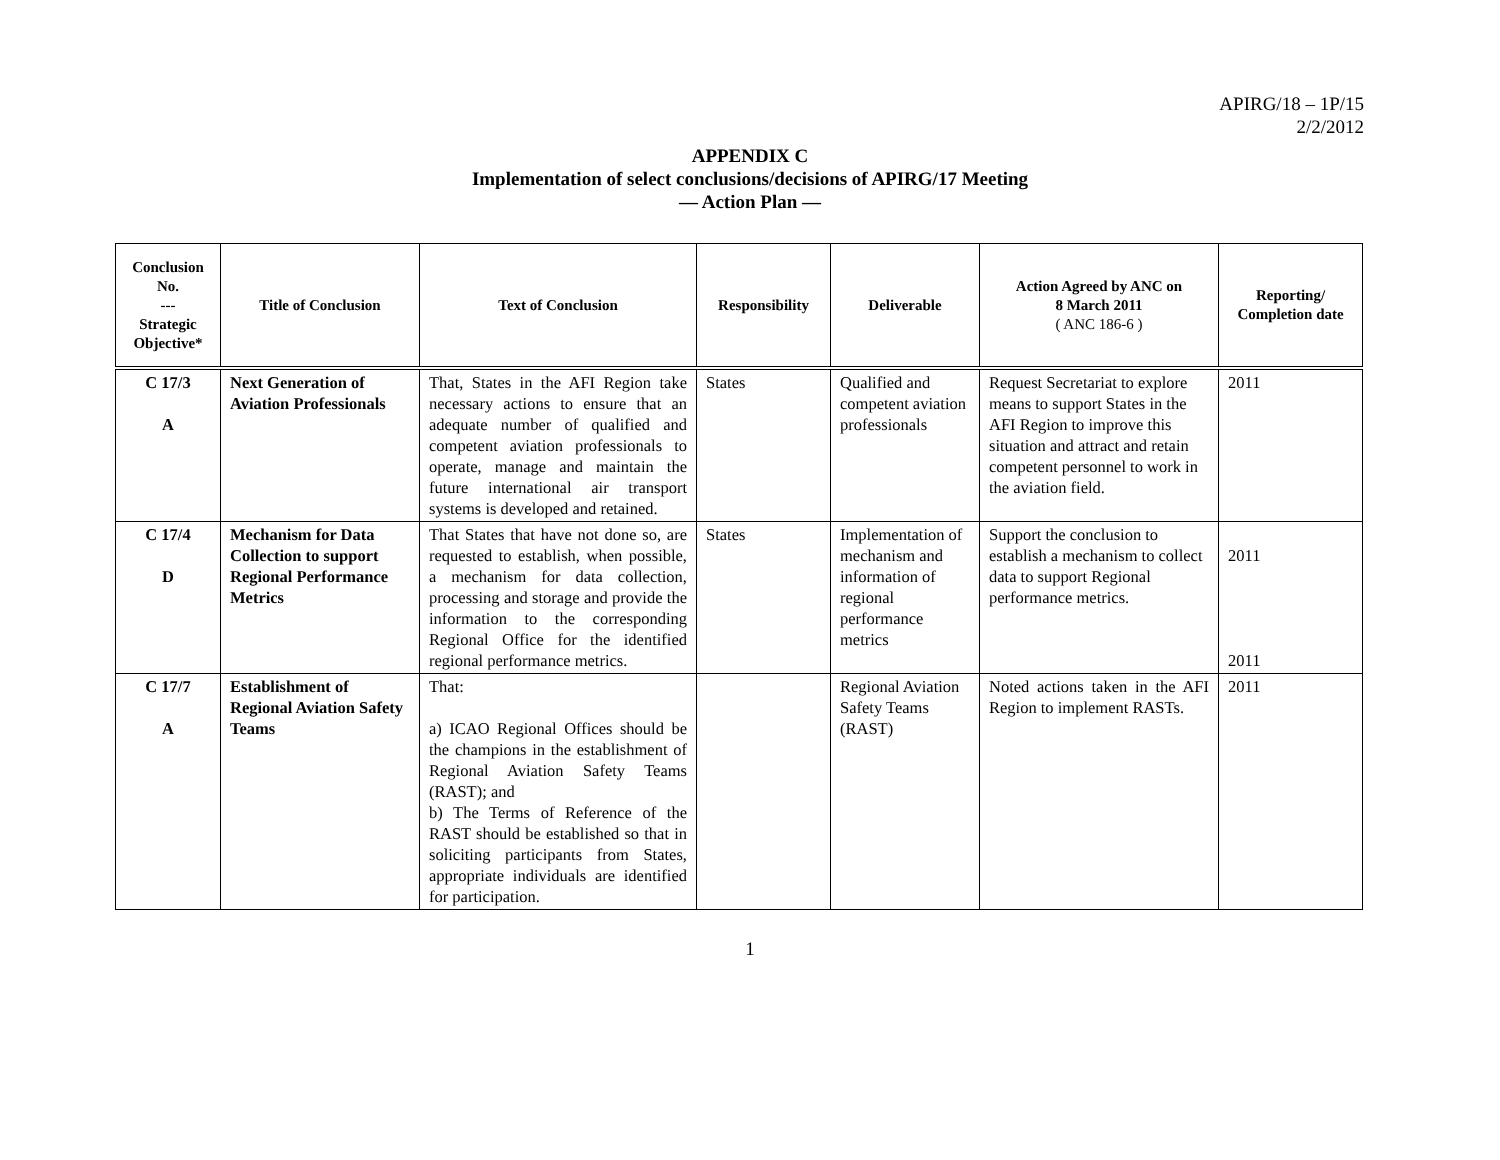APIRG/18 – 1P/15
2/2/2012
APPENDIX C
Implementation of select conclusions/decisions of APIRG/17 Meeting
— Action Plan —
| Conclusion No. --- Strategic Objective* | Title of Conclusion | Text of Conclusion | Responsibility | Deliverable | Action Agreed by ANC on 8 March 2011 ( ANC 186-6 ) | Reporting/ Completion date |
| --- | --- | --- | --- | --- | --- | --- |
| C 17/3 A | Next Generation of Aviation Professionals | That, States in the AFI Region take necessary actions to ensure that an adequate number of qualified and competent aviation professionals to operate, manage and maintain the future international air transport systems is developed and retained. | States | Qualified and competent aviation professionals | Request Secretariat to explore means to support States in the AFI Region to improve this situation and attract and retain competent personnel to work in the aviation field. | 2011 |
| C 17/4 D | Mechanism for Data Collection to support Regional Performance Metrics | That States that have not done so, are requested to establish, when possible, a mechanism for data collection, processing and storage and provide the information to the corresponding Regional Office for the identified regional performance metrics. | States | Implementation of mechanism and information of regional performance metrics | Support the conclusion to establish a mechanism to collect data to support Regional performance metrics. | 2011 2011 |
| C 17/7 A | Establishment of Regional Aviation Safety Teams | That: a) ICAO Regional Offices should be the champions in the establishment of Regional Aviation Safety Teams (RAST); and b) The Terms of Reference of the RAST should be established so that in soliciting participants from States, appropriate individuals are identified for participation. | | Regional Aviation Safety Teams (RAST) | Noted actions taken in the AFI Region to implement RASTs. | 2011 |
1